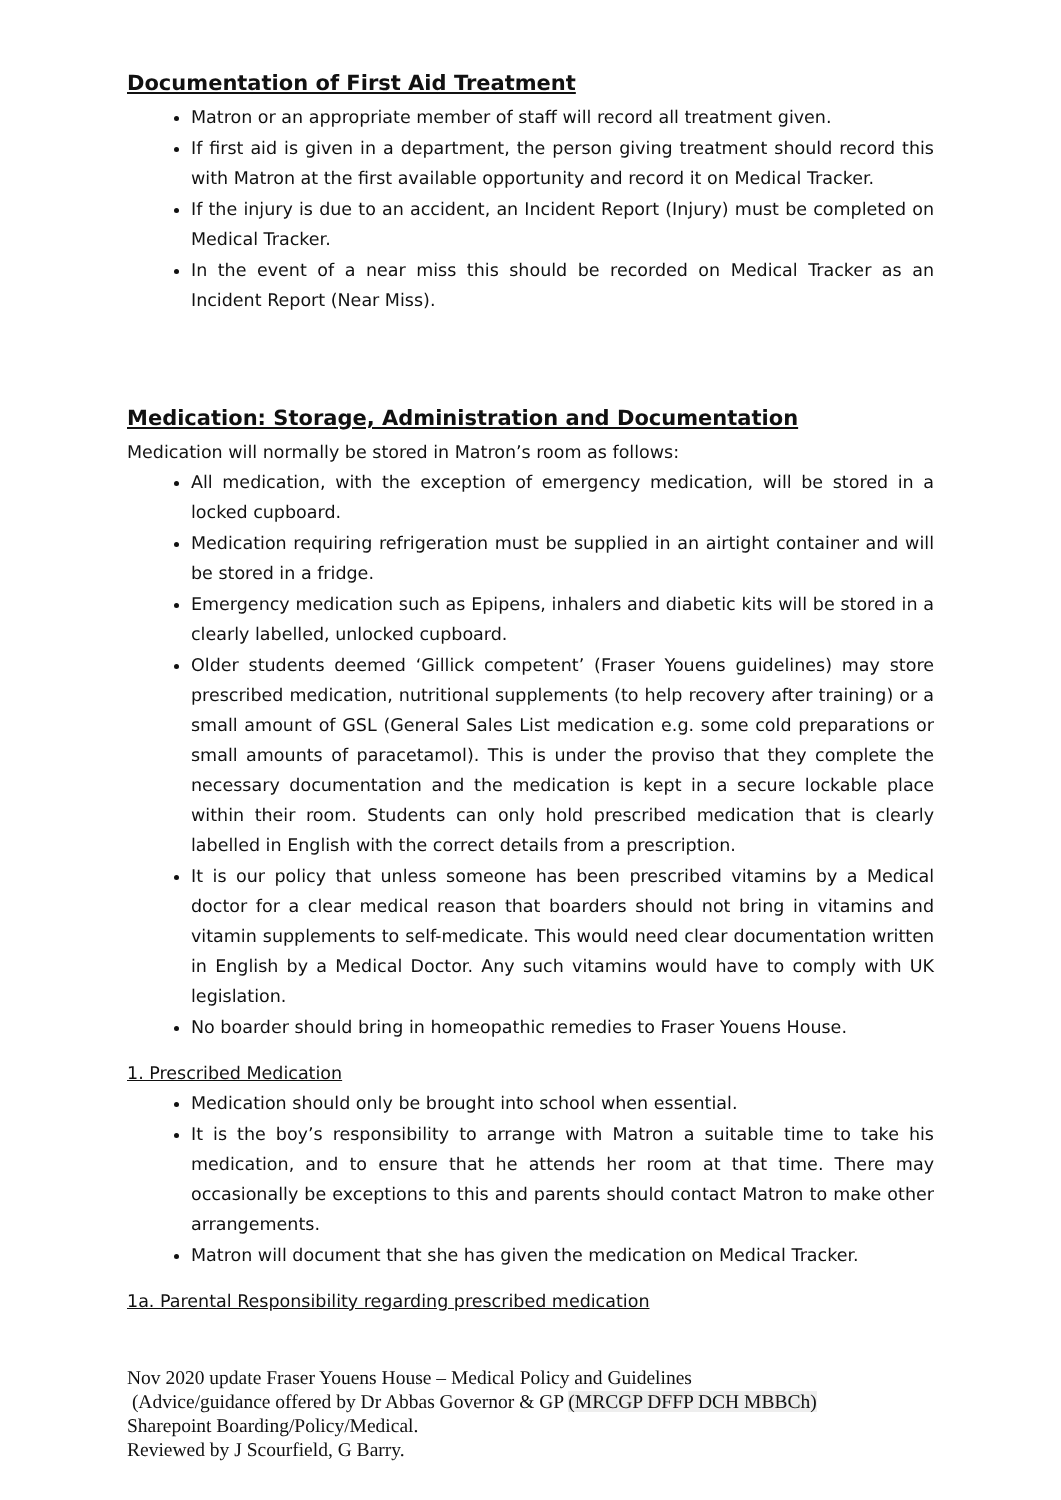Documentation of First Aid Treatment
Matron or an appropriate member of staff will record all treatment given.
If first aid is given in a department, the person giving treatment should record this with Matron at the first available opportunity and record it on Medical Tracker.
If the injury is due to an accident, an Incident Report (Injury) must be completed on Medical Tracker.
In the event of a near miss this should be recorded on Medical Tracker as an Incident Report (Near Miss).
Medication: Storage, Administration and Documentation
Medication will normally be stored in Matron’s room as follows:
All medication, with the exception of emergency medication, will be stored in a locked cupboard.
Medication requiring refrigeration must be supplied in an airtight container and will be stored in a fridge.
Emergency medication such as Epipens, inhalers and diabetic kits will be stored in a clearly labelled, unlocked cupboard.
Older students deemed ‘Gillick competent’ (Fraser Youens guidelines) may store prescribed medication, nutritional supplements (to help recovery after training) or a small amount of GSL (General Sales List medication e.g. some cold preparations or small amounts of paracetamol). This is under the proviso that they complete the necessary documentation and the medication is kept in a secure lockable place within their room. Students can only hold prescribed medication that is clearly labelled in English with the correct details from a prescription.
It is our policy that unless someone has been prescribed vitamins by a Medical doctor for a clear medical reason that boarders should not bring in vitamins and vitamin supplements to self-medicate. This would need clear documentation written in English by a Medical Doctor. Any such vitamins would have to comply with UK legislation.
No boarder should bring in homeopathic remedies to Fraser Youens House.
1. Prescribed Medication
Medication should only be brought into school when essential.
It is the boy’s responsibility to arrange with Matron a suitable time to take his medication, and to ensure that he attends her room at that time. There may occasionally be exceptions to this and parents should contact Matron to make other arrangements.
Matron will document that she has given the medication on Medical Tracker.
1a. Parental Responsibility regarding prescribed medication
Nov 2020 update Fraser Youens House – Medical Policy and Guidelines
(Advice/guidance offered by Dr Abbas Governor & GP (MRCGP DFFP DCH MBBCh)
Sharepoint Boarding/Policy/Medical.
Reviewed by J Scourfield, G Barry.